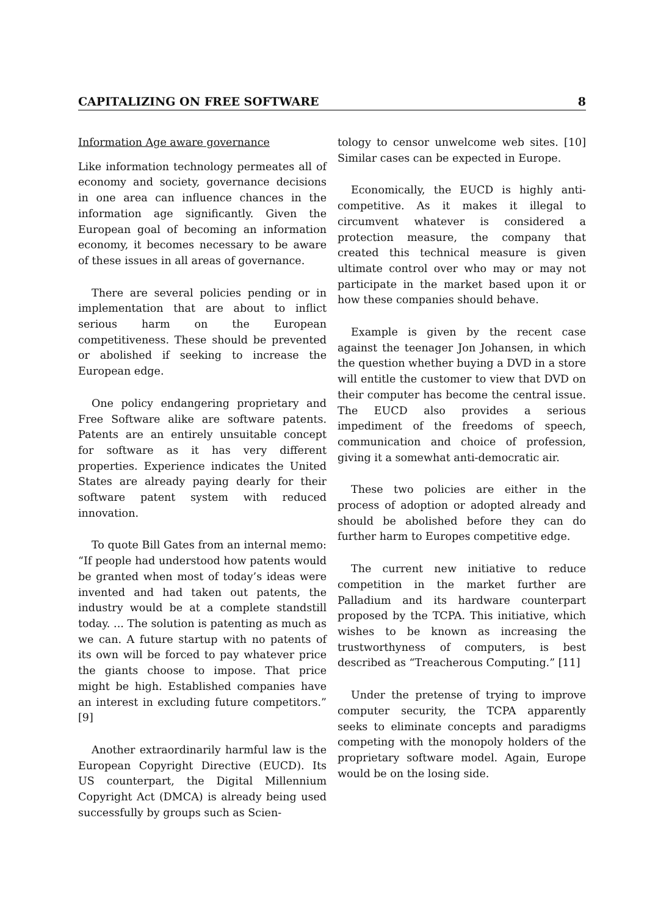CAPITALIZING ON FREE SOFTWARE 8
Information Age aware governance
Like information technology permeates all of economy and society, governance decisions in one area can influence chances in the information age significantly. Given the European goal of becoming an information economy, it becomes necessary to be aware of these issues in all areas of governance.
There are several policies pending or in implementation that are about to inflict serious harm on the European competitiveness. These should be prevented or abolished if seeking to increase the European edge.
One policy endangering proprietary and Free Software alike are software patents. Patents are an entirely unsuitable concept for software as it has very different properties. Experience indicates the United States are already paying dearly for their software patent system with reduced innovation.
To quote Bill Gates from an internal memo: “If people had understood how patents would be granted when most of today’s ideas were invented and had taken out patents, the industry would be at a complete standstill today. ... The solution is patenting as much as we can. A future startup with no patents of its own will be forced to pay whatever price the giants choose to impose. That price might be high. Established companies have an interest in excluding future competitors.” [9]
Another extraordinarily harmful law is the European Copyright Directive (EUCD). Its US counterpart, the Digital Millennium Copyright Act (DMCA) is already being used successfully by groups such as Scien-
tology to censor unwelcome web sites. [10] Similar cases can be expected in Europe.
Economically, the EUCD is highly anti-competitive. As it makes it illegal to circumvent whatever is considered a protection measure, the company that created this technical measure is given ultimate control over who may or may not participate in the market based upon it or how these companies should behave.
Example is given by the recent case against the teenager Jon Johansen, in which the question whether buying a DVD in a store will entitle the customer to view that DVD on their computer has become the central issue. The EUCD also provides a serious impediment of the freedoms of speech, communication and choice of profession, giving it a somewhat anti-democratic air.
These two policies are either in the process of adoption or adopted already and should be abolished before they can do further harm to Europes competitive edge.
The current new initiative to reduce competition in the market further are Palladium and its hardware counterpart proposed by the TCPA. This initiative, which wishes to be known as increasing the trustworthyness of computers, is best described as “Treacherous Computing.” [11]
Under the pretense of trying to improve computer security, the TCPA apparently seeks to eliminate concepts and paradigms competing with the monopoly holders of the proprietary software model. Again, Europe would be on the losing side.